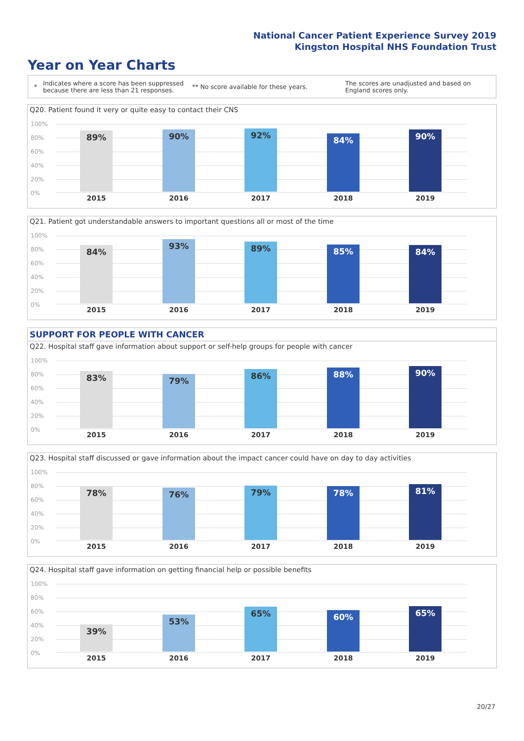National Cancer Patient Experience Survey 2019
Kingston Hospital NHS Foundation Trust
Year on Year Charts
*
Indicates where a score has been suppressed because there are less than 21 responses.
** No score available for these years.
The scores are unadjusted and based on England scores only.
Q20. Patient found it very or quite easy to contact their CNS
100%
80%
60%
40%
20%
0%
89% 90% 92% 84% 90%
2015 2016 2017 2018 2019
Q21. Patient got understandable answers to important questions all or most of the time
100%
80%
60%
40%
20%
0%
84% 93% 89% 85% 84%
2015 2016 2017 2018 2019
SUPPORT FOR PEOPLE WITH CANCER
Q22. Hospital staff gave information about support or self-help groups for people with cancer
100%
80%
60%
40%
20%
0%
83% 79% 86% 88% 90%
2015 2016 2017 2018 2019
Q23. Hospital staff discussed or gave information about the impact cancer could have on day to day activities
100%
80%
60%
40%
20%
0%
78% 76% 79% 78% 81%
2015 2016 2017 2018 2019
Q24. Hospital staff gave information on getting financial help or possible benefits
100%
80%
60%
40%
20%
0%
39% 53% 65% 60% 65%
2015 2016 2017 2018 2019
20/27